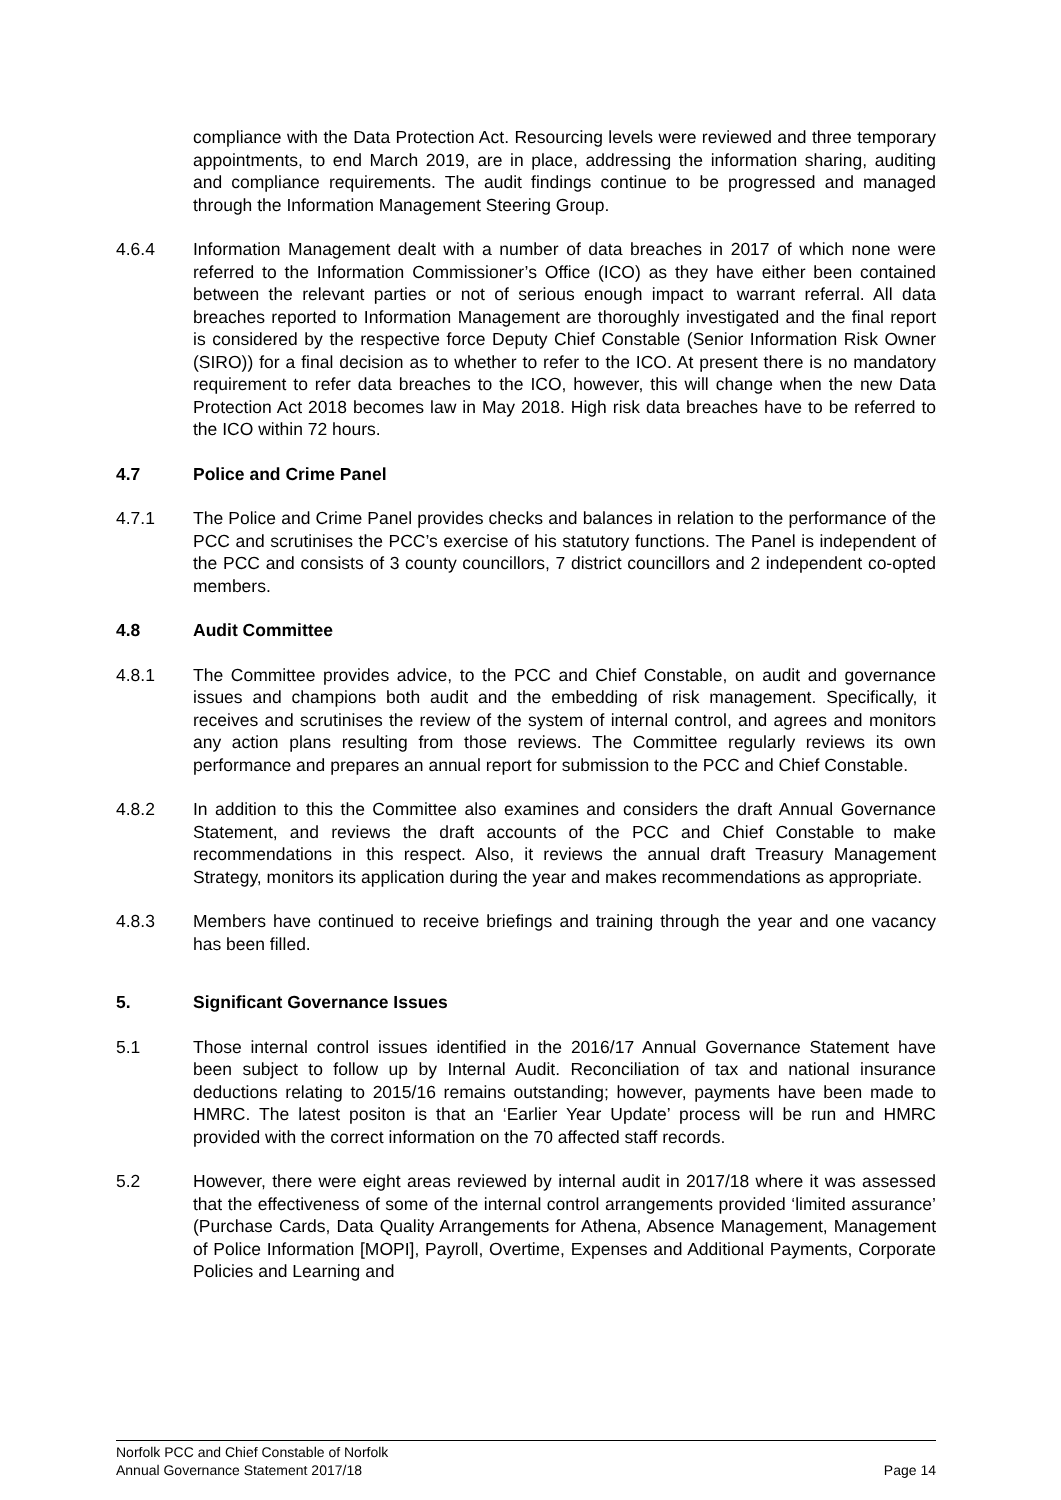compliance with the Data Protection Act. Resourcing levels were reviewed and three temporary appointments, to end March 2019, are in place, addressing the information sharing, auditing and compliance requirements. The audit findings continue to be progressed and managed through the Information Management Steering Group.
4.6.4 Information Management dealt with a number of data breaches in 2017 of which none were referred to the Information Commissioner’s Office (ICO) as they have either been contained between the relevant parties or not of serious enough impact to warrant referral. All data breaches reported to Information Management are thoroughly investigated and the final report is considered by the respective force Deputy Chief Constable (Senior Information Risk Owner (SIRO)) for a final decision as to whether to refer to the ICO. At present there is no mandatory requirement to refer data breaches to the ICO, however, this will change when the new Data Protection Act 2018 becomes law in May 2018. High risk data breaches have to be referred to the ICO within 72 hours.
4.7 Police and Crime Panel
4.7.1 The Police and Crime Panel provides checks and balances in relation to the performance of the PCC and scrutinises the PCC’s exercise of his statutory functions. The Panel is independent of the PCC and consists of 3 county councillors, 7 district councillors and 2 independent co-opted members.
4.8 Audit Committee
4.8.1 The Committee provides advice, to the PCC and Chief Constable, on audit and governance issues and champions both audit and the embedding of risk management. Specifically, it receives and scrutinises the review of the system of internal control, and agrees and monitors any action plans resulting from those reviews. The Committee regularly reviews its own performance and prepares an annual report for submission to the PCC and Chief Constable.
4.8.2 In addition to this the Committee also examines and considers the draft Annual Governance Statement, and reviews the draft accounts of the PCC and Chief Constable to make recommendations in this respect. Also, it reviews the annual draft Treasury Management Strategy, monitors its application during the year and makes recommendations as appropriate.
4.8.3 Members have continued to receive briefings and training through the year and one vacancy has been filled.
5. Significant Governance Issues
5.1 Those internal control issues identified in the 2016/17 Annual Governance Statement have been subject to follow up by Internal Audit. Reconciliation of tax and national insurance deductions relating to 2015/16 remains outstanding; however, payments have been made to HMRC. The latest positon is that an ‘Earlier Year Update’ process will be run and HMRC provided with the correct information on the 70 affected staff records.
5.2 However, there were eight areas reviewed by internal audit in 2017/18 where it was assessed that the effectiveness of some of the internal control arrangements provided ‘limited assurance’ (Purchase Cards, Data Quality Arrangements for Athena, Absence Management, Management of Police Information [MOPI], Payroll, Overtime, Expenses and Additional Payments, Corporate Policies and Learning and
Norfolk PCC and Chief Constable of Norfolk
Annual Governance Statement 2017/18 Page 14